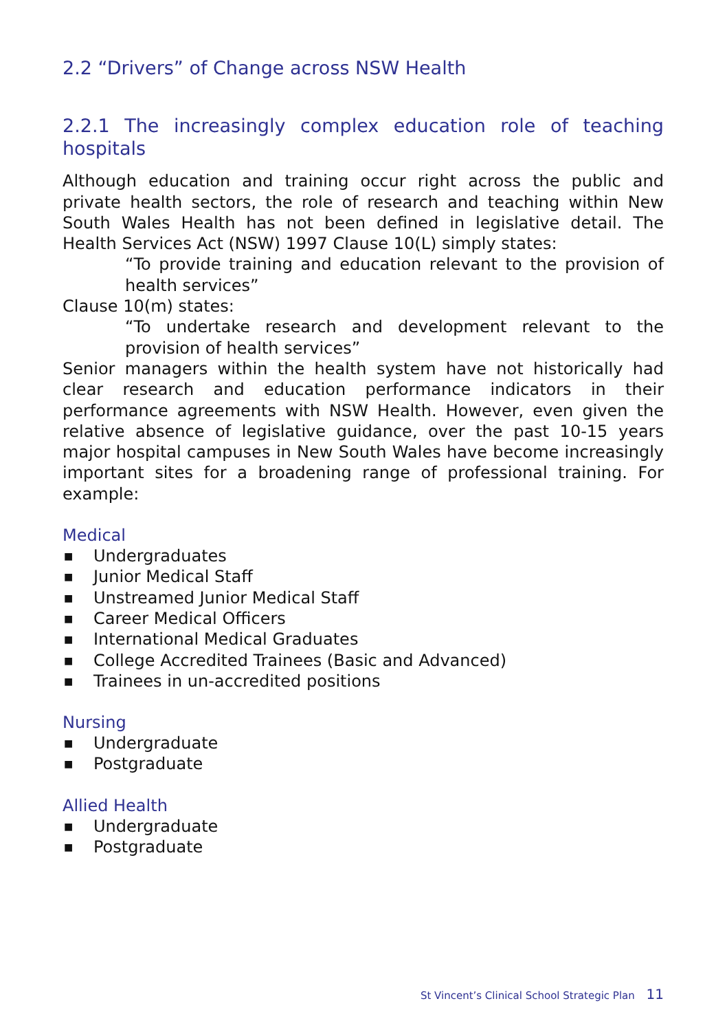2.2 “Drivers” of Change across NSW Health
2.2.1 The increasingly complex education role of teaching hospitals
Although education and training occur right across the public and private health sectors, the role of research and teaching within New South Wales Health has not been defined in legislative detail. The Health Services Act (NSW) 1997 Clause 10(L) simply states:
“To provide training and education relevant to the provision of health services”
Clause 10(m) states:
“To undertake research and development relevant to the provision of health services”
Senior managers within the health system have not historically had clear research and education performance indicators in their performance agreements with NSW Health. However, even given the relative absence of legislative guidance, over the past 10-15 years major hospital campuses in New South Wales have become increasingly important sites for a broadening range of professional training. For example:
Medical
■ Undergraduates
■ Junior Medical Staff
■ Unstreamed Junior Medical Staff
■ Career Medical Officers
■ International Medical Graduates
■ College Accredited Trainees (Basic and Advanced)
■ Trainees in un-accredited positions
Nursing
■ Undergraduate
■ Postgraduate
Allied Health
■ Undergraduate
■ Postgraduate
St Vincent’s Clinical School Strategic Plan 11